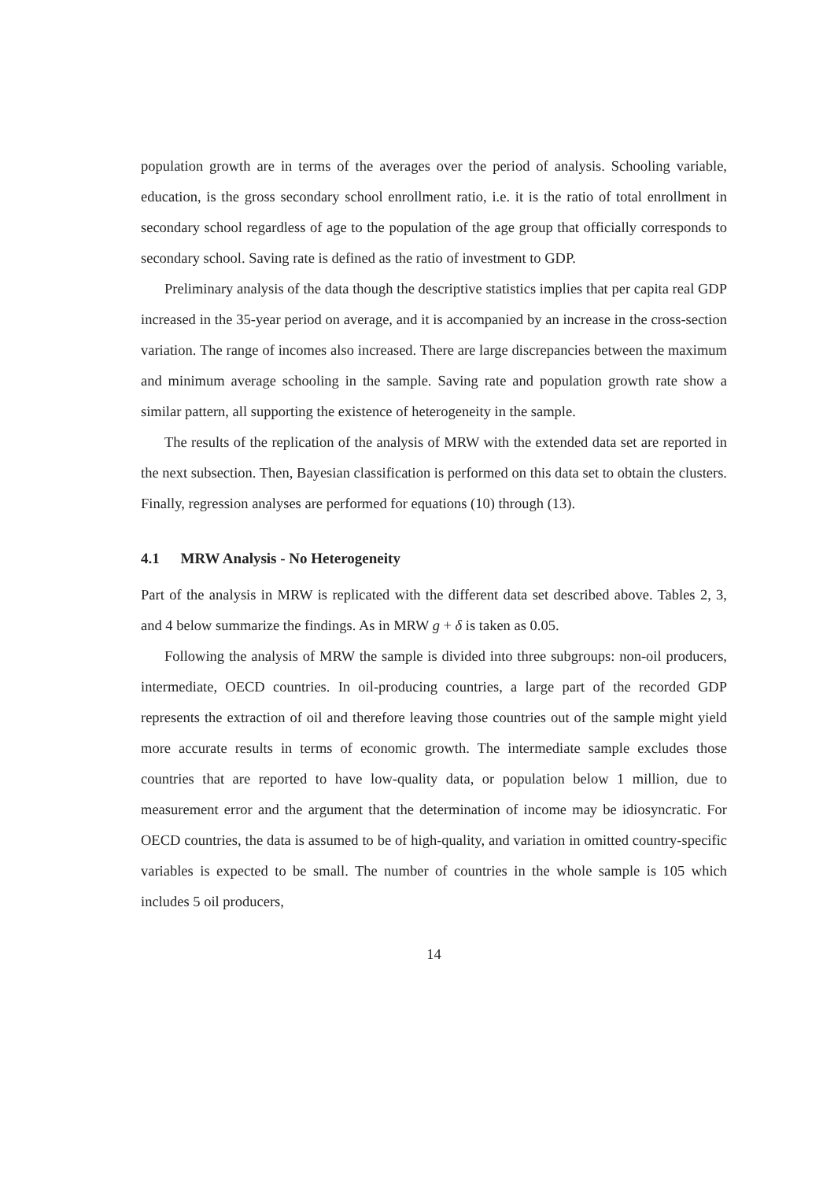population growth are in terms of the averages over the period of analysis. Schooling variable, education, is the gross secondary school enrollment ratio, i.e. it is the ratio of total enrollment in secondary school regardless of age to the population of the age group that officially corresponds to secondary school. Saving rate is defined as the ratio of investment to GDP.
Preliminary analysis of the data though the descriptive statistics implies that per capita real GDP increased in the 35-year period on average, and it is accompanied by an increase in the cross-section variation. The range of incomes also increased. There are large discrepancies between the maximum and minimum average schooling in the sample. Saving rate and population growth rate show a similar pattern, all supporting the existence of heterogeneity in the sample.
The results of the replication of the analysis of MRW with the extended data set are reported in the next subsection. Then, Bayesian classification is performed on this data set to obtain the clusters. Finally, regression analyses are performed for equations (10) through (13).
4.1 MRW Analysis - No Heterogeneity
Part of the analysis in MRW is replicated with the different data set described above. Tables 2, 3, and 4 below summarize the findings. As in MRW g + δ is taken as 0.05.
Following the analysis of MRW the sample is divided into three subgroups: non-oil producers, intermediate, OECD countries. In oil-producing countries, a large part of the recorded GDP represents the extraction of oil and therefore leaving those countries out of the sample might yield more accurate results in terms of economic growth. The intermediate sample excludes those countries that are reported to have low-quality data, or population below 1 million, due to measurement error and the argument that the determination of income may be idiosyncratic. For OECD countries, the data is assumed to be of high-quality, and variation in omitted country-specific variables is expected to be small. The number of countries in the whole sample is 105 which includes 5 oil producers,
14